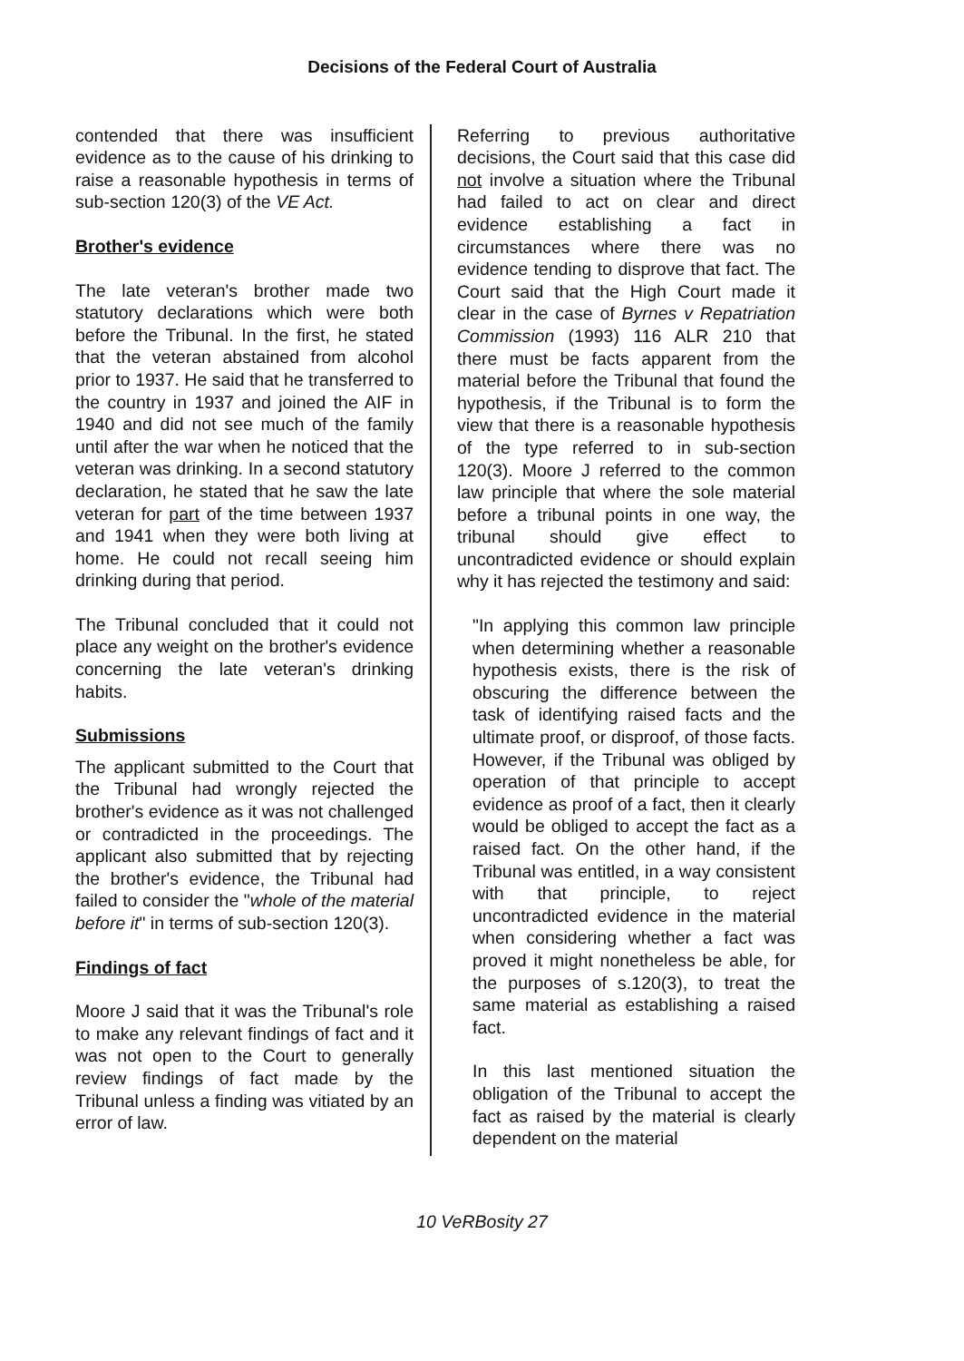Decisions of the Federal Court of Australia
contended that there was insufficient evidence as to the cause of his drinking to raise a reasonable hypothesis in terms of sub-section 120(3) of the VE Act.
Brother's evidence
The late veteran's brother made two statutory declarations which were both before the Tribunal. In the first, he stated that the veteran abstained from alcohol prior to 1937. He said that he transferred to the country in 1937 and joined the AIF in 1940 and did not see much of the family until after the war when he noticed that the veteran was drinking. In a second statutory declaration, he stated that he saw the late veteran for part of the time between 1937 and 1941 when they were both living at home. He could not recall seeing him drinking during that period.
The Tribunal concluded that it could not place any weight on the brother's evidence concerning the late veteran's drinking habits.
Submissions
The applicant submitted to the Court that the Tribunal had wrongly rejected the brother's evidence as it was not challenged or contradicted in the proceedings. The applicant also submitted that by rejecting the brother's evidence, the Tribunal had failed to consider the "whole of the material before it" in terms of sub-section 120(3).
Findings of fact
Moore J said that it was the Tribunal's role to make any relevant findings of fact and it was not open to the Court to generally review findings of fact made by the Tribunal unless a finding was vitiated by an error of law.
Referring to previous authoritative decisions, the Court said that this case did not involve a situation where the Tribunal had failed to act on clear and direct evidence establishing a fact in circumstances where there was no evidence tending to disprove that fact. The Court said that the High Court made it clear in the case of Byrnes v Repatriation Commission (1993) 116 ALR 210 that there must be facts apparent from the material before the Tribunal that found the hypothesis, if the Tribunal is to form the view that there is a reasonable hypothesis of the type referred to in sub-section 120(3). Moore J referred to the common law principle that where the sole material before a tribunal points in one way, the tribunal should give effect to uncontradicted evidence or should explain why it has rejected the testimony and said:
"In applying this common law principle when determining whether a reasonable hypothesis exists, there is the risk of obscuring the difference between the task of identifying raised facts and the ultimate proof, or disproof, of those facts. However, if the Tribunal was obliged by operation of that principle to accept evidence as proof of a fact, then it clearly would be obliged to accept the fact as a raised fact. On the other hand, if the Tribunal was entitled, in a way consistent with that principle, to reject uncontradicted evidence in the material when considering whether a fact was proved it might nonetheless be able, for the purposes of s.120(3), to treat the same material as establishing a raised fact.
In this last mentioned situation the obligation of the Tribunal to accept the fact as raised by the material is clearly dependent on the material
10 VeRBosity 27